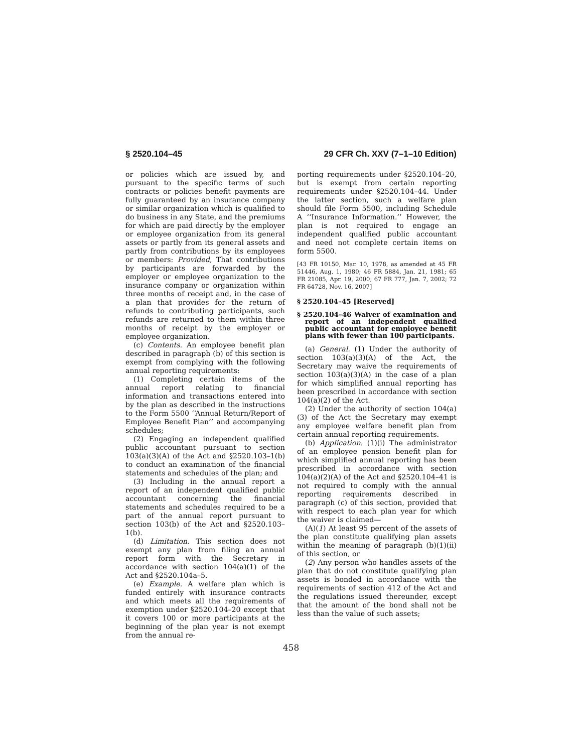§ 2520.104–45 29 CFR Ch. XXV (7–1–10 Edition)
or policies which are issued by, and pursuant to the specific terms of such contracts or policies benefit payments are fully guaranteed by an insurance company or similar organization which is qualified to do business in any State, and the premiums for which are paid directly by the employer or employee organization from its general assets or partly from its general assets and partly from contributions by its employees or members: Provided, That contributions by participants are forwarded by the employer or employee organization to the insurance company or organization within three months of receipt and, in the case of a plan that provides for the return of refunds to contributing participants, such refunds are returned to them within three months of receipt by the employer or employee organization.
(c) Contents. An employee benefit plan described in paragraph (b) of this section is exempt from complying with the following annual reporting requirements:
(1) Completing certain items of the annual report relating to financial information and transactions entered into by the plan as described in the instructions to the Form 5500 ‘‘Annual Return/Report of Employee Benefit Plan’’ and accompanying schedules;
(2) Engaging an independent qualified public accountant pursuant to section 103(a)(3)(A) of the Act and §2520.103–1(b) to conduct an examination of the financial statements and schedules of the plan; and
(3) Including in the annual report a report of an independent qualified public accountant concerning the financial statements and schedules required to be a part of the annual report pursuant to section 103(b) of the Act and §2520.103–1(b).
(d) Limitation. This section does not exempt any plan from filing an annual report form with the Secretary in accordance with section 104(a)(1) of the Act and §2520.104a–5.
(e) Example. A welfare plan which is funded entirely with insurance contracts and which meets all the requirements of exemption under §2520.104–20 except that it covers 100 or more participants at the beginning of the plan year is not exempt from the annual re-
porting requirements under §2520.104–20, but is exempt from certain reporting requirements under §2520.104–44. Under the latter section, such a welfare plan should file Form 5500, including Schedule A ‘‘Insurance Information.’’ However, the plan is not required to engage an independent qualified public accountant and need not complete certain items on form 5500.
[43 FR 10150, Mar. 10, 1978, as amended at 45 FR 51446, Aug. 1, 1980; 46 FR 5884, Jan. 21, 1981; 65 FR 21085, Apr. 19, 2000; 67 FR 777, Jan. 7, 2002; 72 FR 64728, Nov. 16, 2007]
§ 2520.104–45 [Reserved]
§ 2520.104–46 Waiver of examination and report of an independent qualified public accountant for employee benefit plans with fewer than 100 participants.
(a) General. (1) Under the authority of section 103(a)(3)(A) of the Act, the Secretary may waive the requirements of section 103(a)(3)(A) in the case of a plan for which simplified annual reporting has been prescribed in accordance with section 104(a)(2) of the Act.
(2) Under the authority of section 104(a)(3) of the Act the Secretary may exempt any employee welfare benefit plan from certain annual reporting requirements.
(b) Application. (1)(i) The administrator of an employee pension benefit plan for which simplified annual reporting has been prescribed in accordance with section 104(a)(2)(A) of the Act and §2520.104–41 is not required to comply with the annual reporting requirements described in paragraph (c) of this section, provided that with respect to each plan year for which the waiver is claimed—
(A)(1) At least 95 percent of the assets of the plan constitute qualifying plan assets within the meaning of paragraph (b)(1)(ii) of this section, or
(2) Any person who handles assets of the plan that do not constitute qualifying plan assets is bonded in accordance with the requirements of section 412 of the Act and the regulations issued thereunder, except that the amount of the bond shall not be less than the value of such assets;
458